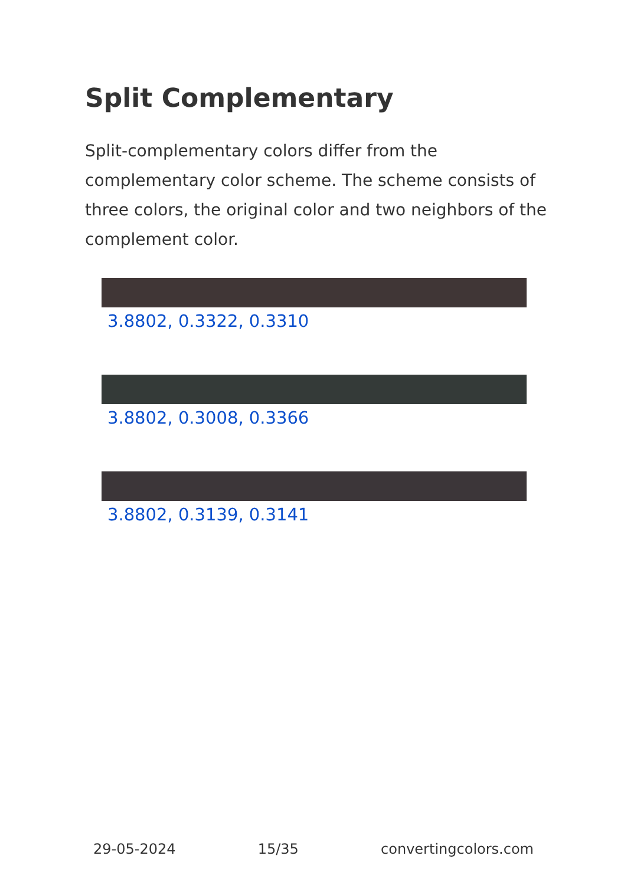Split Complementary
Split-complementary colors differ from the complementary color scheme. The scheme consists of three colors, the original color and two neighbors of the complement color.
3.8802, 0.3322, 0.3310
3.8802, 0.3008, 0.3366
3.8802, 0.3139, 0.3141
29-05-2024 15/35 convertingcolors.com